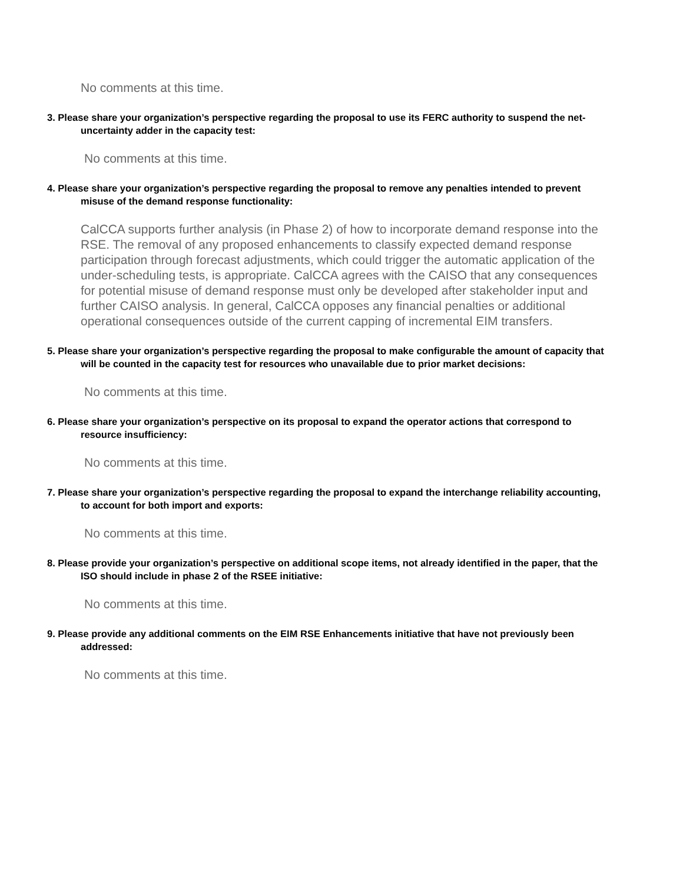No comments at this time.
3. Please share your organization’s perspective regarding the proposal to use its FERC authority to suspend the net-uncertainty adder in the capacity test:
No comments at this time.
4. Please share your organization’s perspective regarding the proposal to remove any penalties intended to prevent misuse of the demand response functionality:
CalCCA supports further analysis (in Phase 2) of how to incorporate demand response into the RSE. The removal of any proposed enhancements to classify expected demand response participation through forecast adjustments, which could trigger the automatic application of the under-scheduling tests, is appropriate. CalCCA agrees with the CAISO that any consequences for potential misuse of demand response must only be developed after stakeholder input and further CAISO analysis. In general, CalCCA opposes any financial penalties or additional operational consequences outside of the current capping of incremental EIM transfers.
5. Please share your organization’s perspective regarding the proposal to make configurable the amount of capacity that will be counted in the capacity test for resources who unavailable due to prior market decisions:
No comments at this time.
6. Please share your organization’s perspective on its proposal to expand the operator actions that correspond to resource insufficiency:
No comments at this time.
7. Please share your organization’s perspective regarding the proposal to expand the interchange reliability accounting, to account for both import and exports:
No comments at this time.
8. Please provide your organization’s perspective on additional scope items, not already identified in the paper, that the ISO should include in phase 2 of the RSEE initiative:
No comments at this time.
9. Please provide any additional comments on the EIM RSE Enhancements initiative that have not previously been addressed:
No comments at this time.